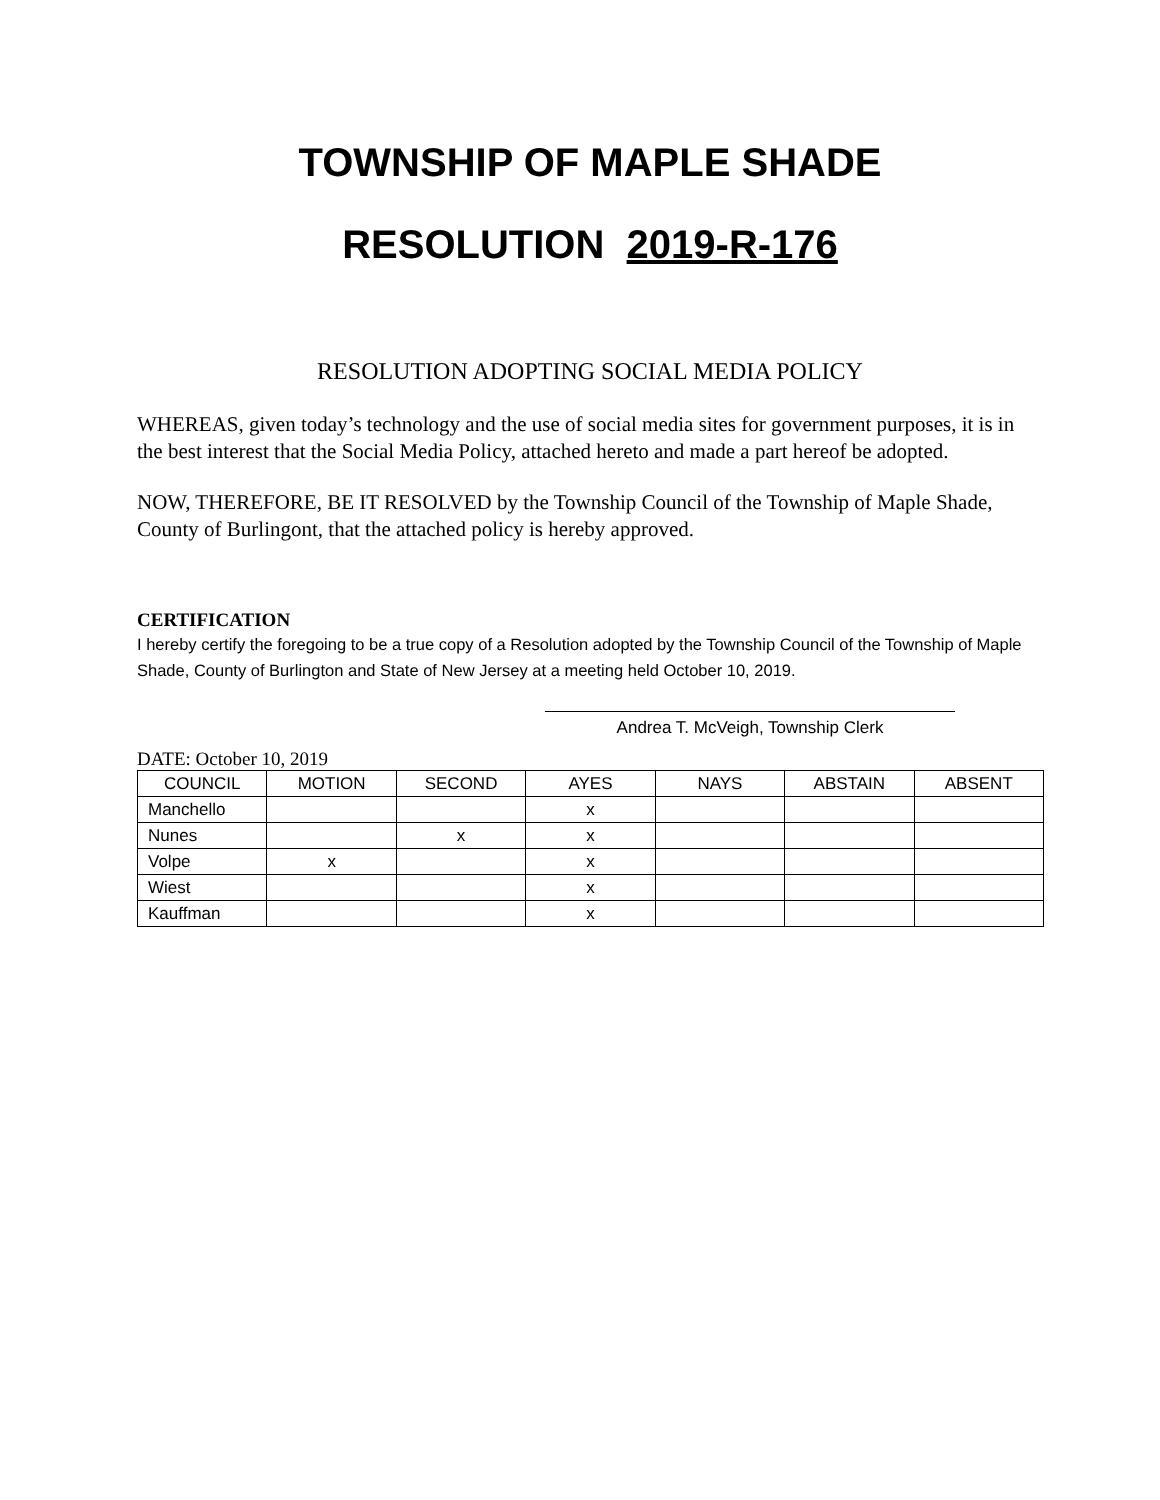TOWNSHIP OF MAPLE SHADE
RESOLUTION 2019-R-176
RESOLUTION ADOPTING SOCIAL MEDIA POLICY
WHEREAS, given today’s technology and the use of social media sites for government purposes, it is in the best interest that the Social Media Policy, attached hereto and made a part hereof be adopted.
NOW, THEREFORE, BE IT RESOLVED by the Township Council of the Township of Maple Shade, County of Burlingont, that the attached policy is hereby approved.
CERTIFICATION
I hereby certify the foregoing to be a true copy of a Resolution adopted by the Township Council of the Township of Maple Shade, County of Burlington and State of New Jersey at a meeting held October 10, 2019.
Andrea T. McVeigh, Township Clerk
DATE: October 10, 2019
| COUNCIL | MOTION | SECOND | AYES | NAYS | ABSTAIN | ABSENT |
| --- | --- | --- | --- | --- | --- | --- |
| Manchello | | | x | | | |
| Nunes | | x | x | | | |
| Volpe | x | | x | | | |
| Wiest | | | x | | | |
| Kauffman | | | x | | | |